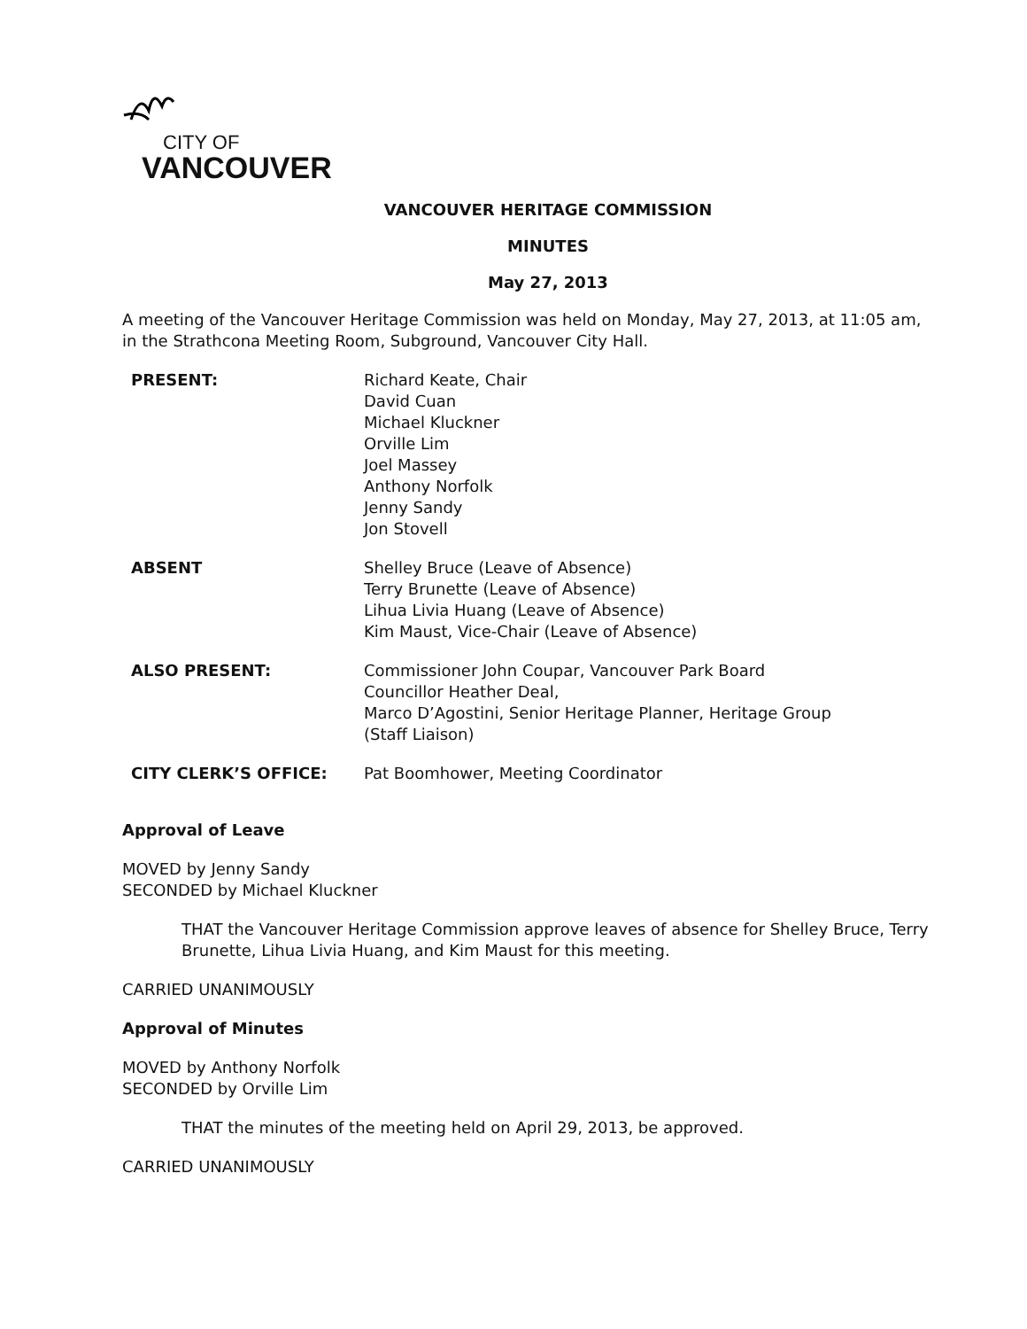CITY OF
VANCOUVER
VANCOUVER HERITAGE COMMISSION
MINUTES
May 27, 2013
A meeting of the Vancouver Heritage Commission was held on Monday, May 27, 2013, at 11:05 am, in the Strathcona Meeting Room, Subground, Vancouver City Hall.
PRESENT: Richard Keate, Chair
David Cuan
Michael Kluckner
Orville Lim
Joel Massey
Anthony Norfolk
Jenny Sandy
Jon Stovell
ABSENT Shelley Bruce (Leave of Absence)
Terry Brunette (Leave of Absence)
Lihua Livia Huang (Leave of Absence)
Kim Maust, Vice-Chair (Leave of Absence)
ALSO PRESENT: Commissioner John Coupar, Vancouver Park Board
Councillor Heather Deal,
Marco D’Agostini, Senior Heritage Planner, Heritage Group
(Staff Liaison)
CITY CLERK’S OFFICE: Pat Boomhower, Meeting Coordinator
Approval of Leave
MOVED by Jenny Sandy
SECONDED by Michael Kluckner
THAT the Vancouver Heritage Commission approve leaves of absence for Shelley Bruce, Terry Brunette, Lihua Livia Huang, and Kim Maust for this meeting.
CARRIED UNANIMOUSLY
Approval of Minutes
MOVED by Anthony Norfolk
SECONDED by Orville Lim
THAT the minutes of the meeting held on April 29, 2013, be approved.
CARRIED UNANIMOUSLY